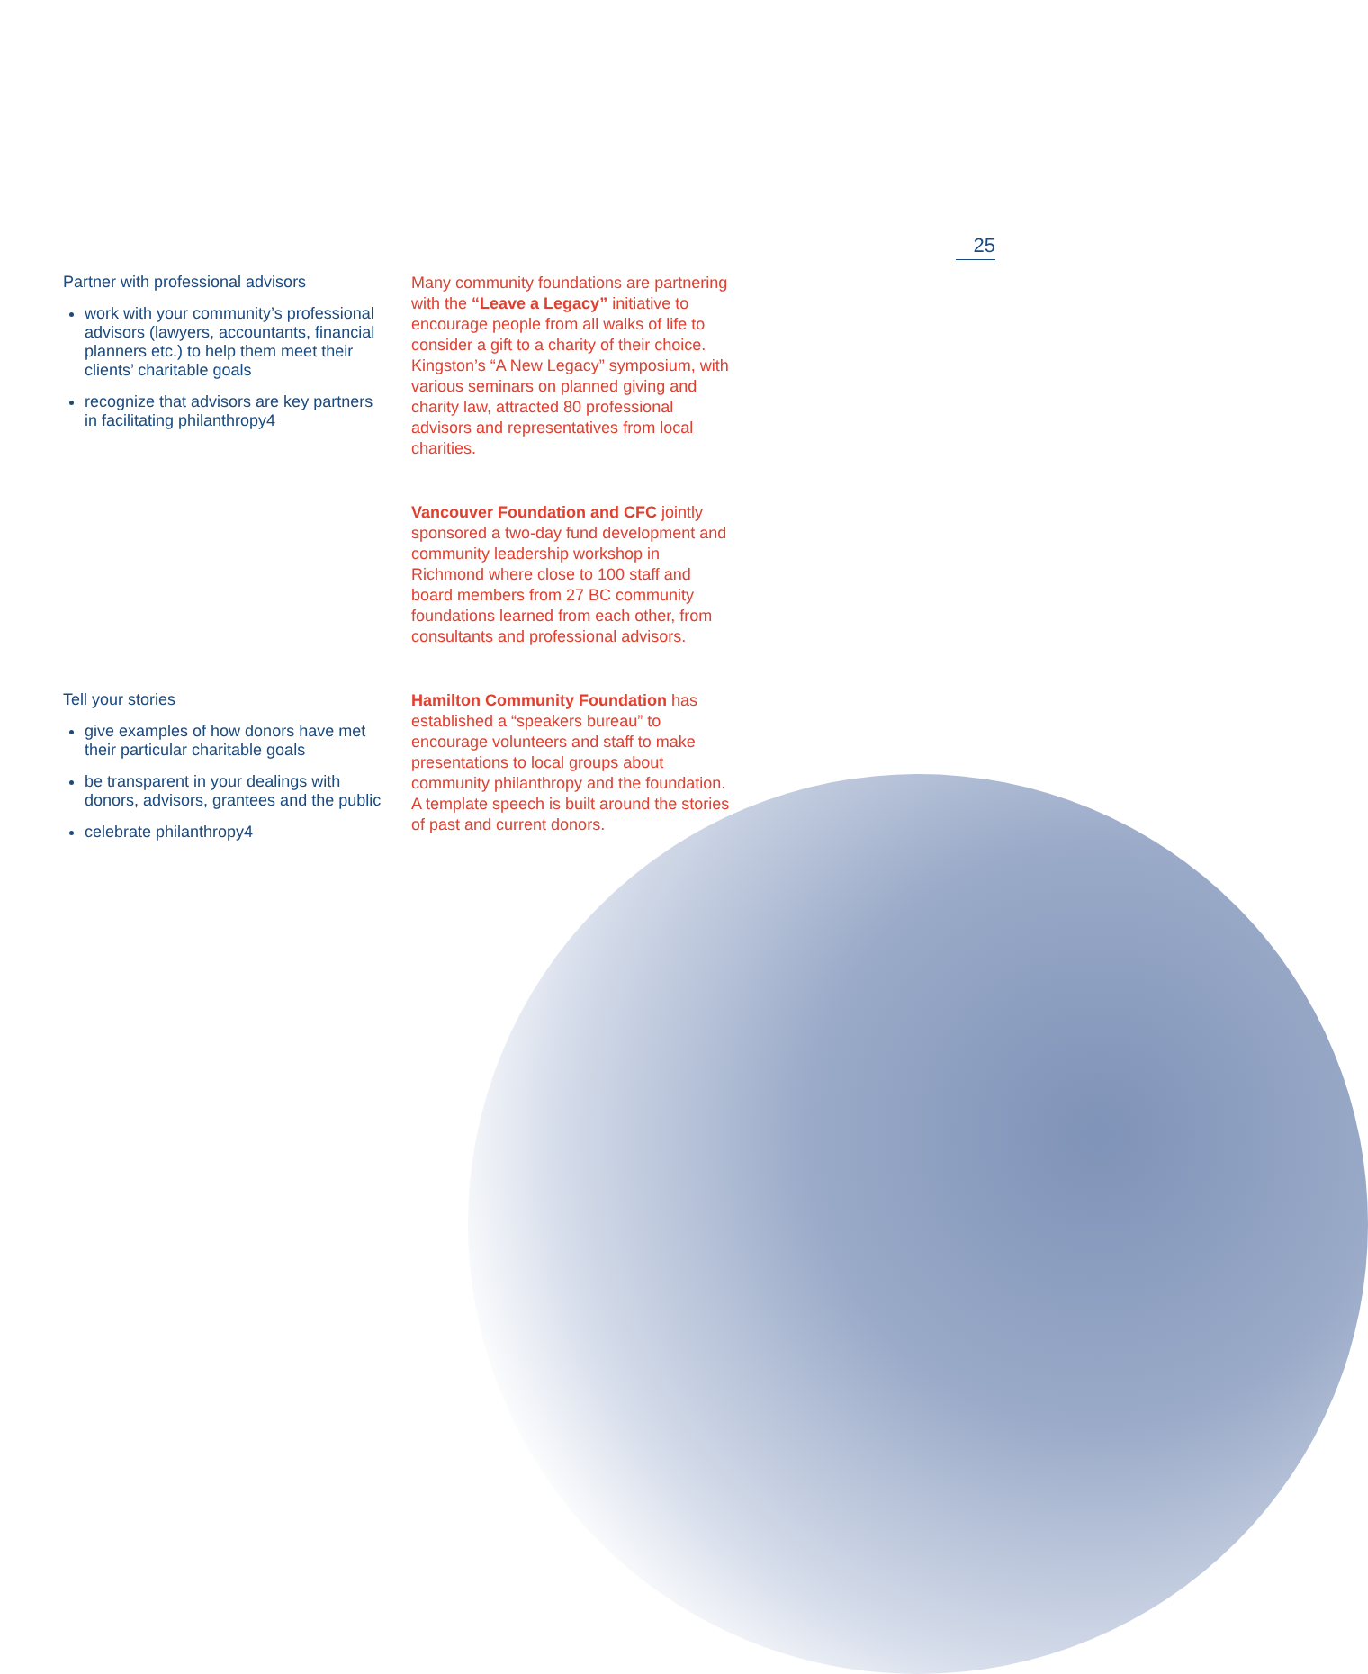25
Partner with professional advisors
work with your community’s professional advisors (lawyers, accountants, financial planners etc.) to help them meet their clients’ charitable goals
recognize that advisors are key partners in facilitating philanthropy4
Many community foundations are partnering with the “Leave a Legacy” initiative to encourage people from all walks of life to consider a gift to a charity of their choice. Kingston’s “A New Legacy” symposium, with various seminars on planned giving and charity law, attracted 80 professional advisors and representatives from local charities.
Vancouver Foundation and CFC jointly sponsored a two-day fund development and community leadership workshop in Richmond where close to 100 staff and board members from 27 BC community foundations learned from each other, from consultants and professional advisors.
Tell your stories
give examples of how donors have met their particular charitable goals
be transparent in your dealings with donors, advisors, grantees and the public
celebrate philanthropy4
Hamilton Community Foundation has established a “speakers bureau” to encourage volunteers and staff to make presentations to local groups about community philanthropy and the foundation. A template speech is built around the stories of past and current donors.